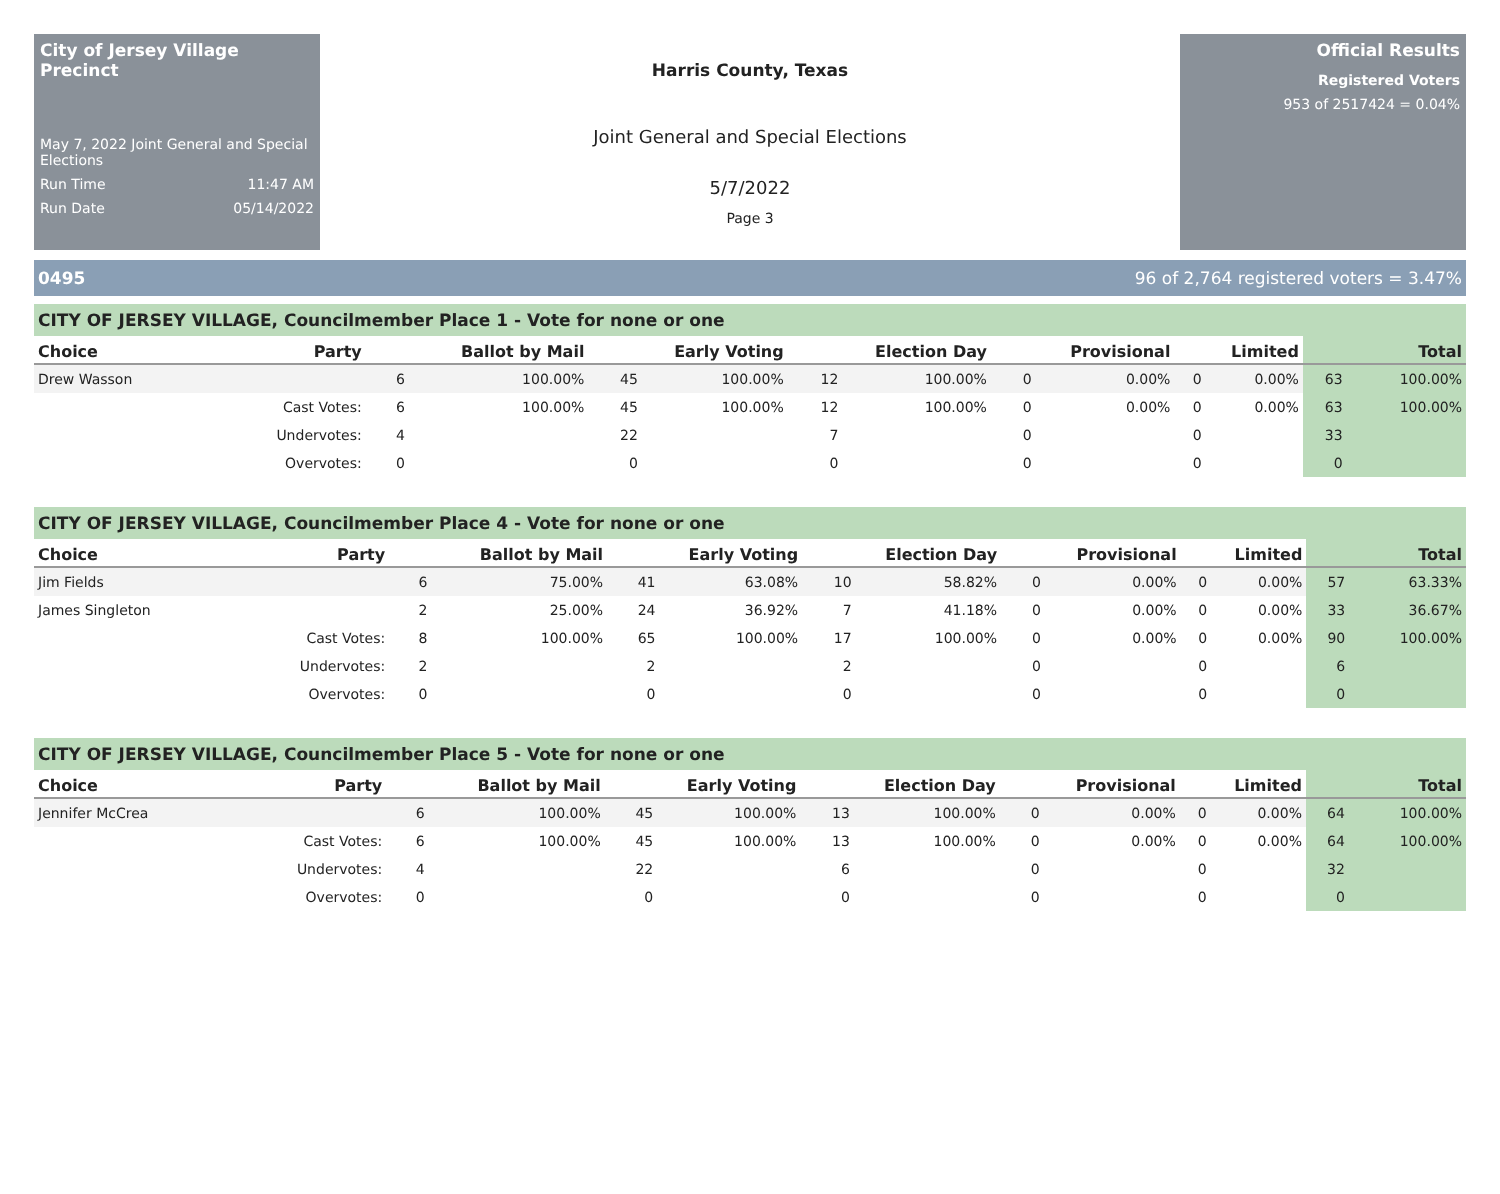City of Jersey Village Precinct
May 7, 2022 Joint General and Special Elections
Run Time 11:47 AM
Run Date 05/14/2022
Harris County, Texas
Joint General and Special Elections
5/7/2022
Page 3
Official Results
Registered Voters
953 of 2517424 = 0.04%
0495 96 of 2,764 registered voters = 3.47%
CITY OF JERSEY VILLAGE, Councilmember Place 1 - Vote for none or one
| Choice | Party | Ballot by Mail | | Early Voting | | Election Day | | Provisional | | Limited | | Total | |
| --- | --- | --- | --- | --- | --- | --- | --- | --- | --- | --- | --- | --- | --- |
| Drew Wasson | | 6 | 100.00% | 45 | 100.00% | 12 | 100.00% | 0 | 0.00% | 0 | 0.00% | 63 | 100.00% |
| | Cast Votes: | 6 | 100.00% | 45 | 100.00% | 12 | 100.00% | 0 | 0.00% | 0 | 0.00% | 63 | 100.00% |
| | Undervotes: | 4 | | 22 | | 7 | | 0 | | 0 | | 33 | |
| | Overvotes: | 0 | | 0 | | 0 | | 0 | | 0 | | 0 | |
CITY OF JERSEY VILLAGE, Councilmember Place 4 - Vote for none or one
| Choice | Party | Ballot by Mail | | Early Voting | | Election Day | | Provisional | | Limited | | Total | |
| --- | --- | --- | --- | --- | --- | --- | --- | --- | --- | --- | --- | --- | --- |
| Jim Fields | | 6 | 75.00% | 41 | 63.08% | 10 | 58.82% | 0 | 0.00% | 0 | 0.00% | 57 | 63.33% |
| James Singleton | | 2 | 25.00% | 24 | 36.92% | 7 | 41.18% | 0 | 0.00% | 0 | 0.00% | 33 | 36.67% |
| | Cast Votes: | 8 | 100.00% | 65 | 100.00% | 17 | 100.00% | 0 | 0.00% | 0 | 0.00% | 90 | 100.00% |
| | Undervotes: | 2 | | 2 | | 2 | | 0 | | 0 | | 6 | |
| | Overvotes: | 0 | | 0 | | 0 | | 0 | | 0 | | 0 | |
CITY OF JERSEY VILLAGE, Councilmember Place 5 - Vote for none or one
| Choice | Party | Ballot by Mail | | Early Voting | | Election Day | | Provisional | | Limited | | Total | |
| --- | --- | --- | --- | --- | --- | --- | --- | --- | --- | --- | --- | --- | --- |
| Jennifer McCrea | | 6 | 100.00% | 45 | 100.00% | 13 | 100.00% | 0 | 0.00% | 0 | 0.00% | 64 | 100.00% |
| | Cast Votes: | 6 | 100.00% | 45 | 100.00% | 13 | 100.00% | 0 | 0.00% | 0 | 0.00% | 64 | 100.00% |
| | Undervotes: | 4 | | 22 | | 6 | | 0 | | 0 | | 32 | |
| | Overvotes: | 0 | | 0 | | 0 | | 0 | | 0 | | 0 | |